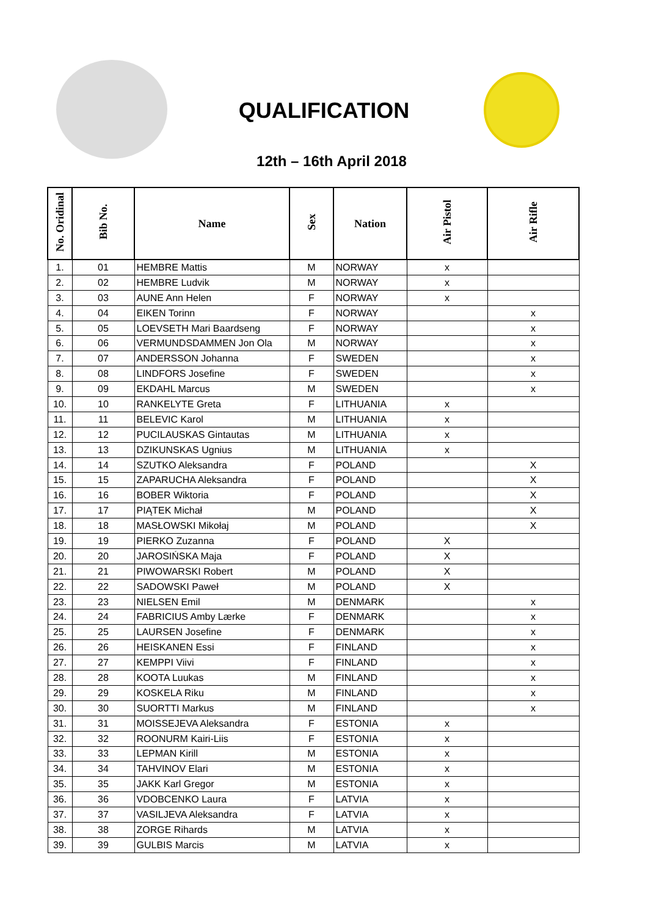QUALIFICATION
12th – 16th April 2018
| No. Oridinal | Bib No. | Name | Sex | Nation | Air Pistol | Air Rifle |
| --- | --- | --- | --- | --- | --- | --- |
| 1. | 01 | HEMBRE Mattis | M | NORWAY | x | |
| 2. | 02 | HEMBRE Ludvik | M | NORWAY | x | |
| 3. | 03 | AUNE Ann Helen | F | NORWAY | x | |
| 4. | 04 | EIKEN Torinn | F | NORWAY | | x |
| 5. | 05 | LOEVSETH Mari Baardseng | F | NORWAY | | x |
| 6. | 06 | VERMUNDSDAMMEN Jon Ola | M | NORWAY | | x |
| 7. | 07 | ANDERSSON Johanna | F | SWEDEN | | x |
| 8. | 08 | LINDFORS Josefine | F | SWEDEN | | x |
| 9. | 09 | EKDAHL Marcus | M | SWEDEN | | x |
| 10. | 10 | RANKELYTE Greta | F | LITHUANIA | x | |
| 11. | 11 | BELEVIC Karol | M | LITHUANIA | x | |
| 12. | 12 | PUCILAUSKAS Gintautas | M | LITHUANIA | x | |
| 13. | 13 | DZIKUNSKAS Ugnius | M | LITHUANIA | x | |
| 14. | 14 | SZUTKO Aleksandra | F | POLAND | | X |
| 15. | 15 | ZAPARUCHA Aleksandra | F | POLAND | | X |
| 16. | 16 | BOBER Wiktoria | F | POLAND | | X |
| 17. | 17 | PIĄTEK Michał | M | POLAND | | X |
| 18. | 18 | MASŁOWSKI Mikołaj | M | POLAND | | X |
| 19. | 19 | PIERKO Zuzanna | F | POLAND | X | |
| 20. | 20 | JAROSIŃSKA Maja | F | POLAND | X | |
| 21. | 21 | PIWOWARSKI Robert | M | POLAND | X | |
| 22. | 22 | SADOWSKI Paweł | M | POLAND | X | |
| 23. | 23 | NIELSEN Emil | M | DENMARK | | x |
| 24. | 24 | FABRICIUS Amby Lærke | F | DENMARK | | x |
| 25. | 25 | LAURSEN Josefine | F | DENMARK | | x |
| 26. | 26 | HEISKANEN Essi | F | FINLAND | | x |
| 27. | 27 | KEMPPI Viivi | F | FINLAND | | x |
| 28. | 28 | KOOTA Luukas | M | FINLAND | | x |
| 29. | 29 | KOSKELA Riku | M | FINLAND | | x |
| 30. | 30 | SUORTTI Markus | M | FINLAND | | x |
| 31. | 31 | MOISSEJEVA Aleksandra | F | ESTONIA | x | |
| 32. | 32 | ROONURM Kairi-Liis | F | ESTONIA | x | |
| 33. | 33 | LEPMAN Kirill | M | ESTONIA | x | |
| 34. | 34 | TAHVINOV Elari | M | ESTONIA | x | |
| 35. | 35 | JAKK Karl Gregor | M | ESTONIA | x | |
| 36. | 36 | VDOBCENKO Laura | F | LATVIA | x | |
| 37. | 37 | VASILJEVA Aleksandra | F | LATVIA | x | |
| 38. | 38 | ZORGE Rihards | M | LATVIA | x | |
| 39. | 39 | GULBIS Marcis | M | LATVIA | x | |